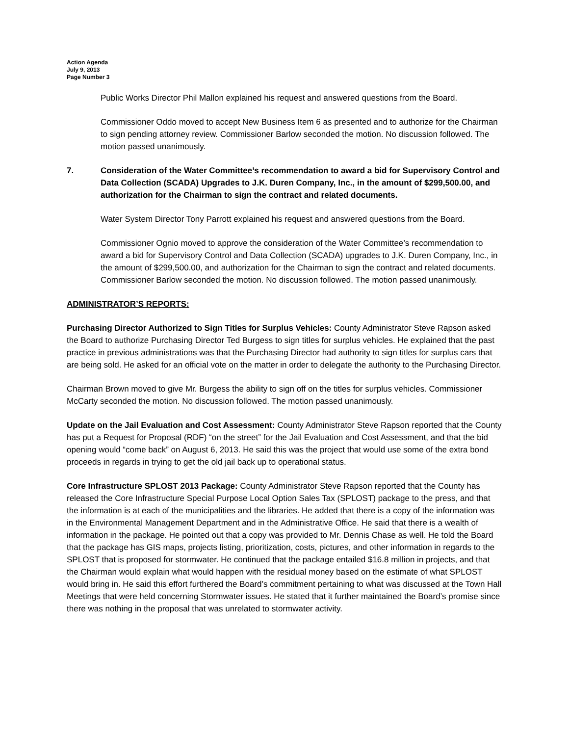Action Agenda
July 9, 2013
Page Number 3
Public Works Director Phil Mallon explained his request and answered questions from the Board.
Commissioner Oddo moved to accept New Business Item 6 as presented and to authorize for the Chairman to sign pending attorney review. Commissioner Barlow seconded the motion. No discussion followed. The motion passed unanimously.
7. Consideration of the Water Committee’s recommendation to award a bid for Supervisory Control and Data Collection (SCADA) Upgrades to J.K. Duren Company, Inc., in the amount of $299,500.00, and authorization for the Chairman to sign the contract and related documents.
Water System Director Tony Parrott explained his request and answered questions from the Board.
Commissioner Ognio moved to approve the consideration of the Water Committee’s recommendation to award a bid for Supervisory Control and Data Collection (SCADA) upgrades to J.K. Duren Company, Inc., in the amount of $299,500.00, and authorization for the Chairman to sign the contract and related documents. Commissioner Barlow seconded the motion. No discussion followed. The motion passed unanimously.
ADMINISTRATOR’S REPORTS:
Purchasing Director Authorized to Sign Titles for Surplus Vehicles: County Administrator Steve Rapson asked the Board to authorize Purchasing Director Ted Burgess to sign titles for surplus vehicles. He explained that the past practice in previous administrations was that the Purchasing Director had authority to sign titles for surplus cars that are being sold. He asked for an official vote on the matter in order to delegate the authority to the Purchasing Director.
Chairman Brown moved to give Mr. Burgess the ability to sign off on the titles for surplus vehicles. Commissioner McCarty seconded the motion. No discussion followed. The motion passed unanimously.
Update on the Jail Evaluation and Cost Assessment: County Administrator Steve Rapson reported that the County has put a Request for Proposal (RDF) “on the street” for the Jail Evaluation and Cost Assessment, and that the bid opening would “come back” on August 6, 2013. He said this was the project that would use some of the extra bond proceeds in regards in trying to get the old jail back up to operational status.
Core Infrastructure SPLOST 2013 Package: County Administrator Steve Rapson reported that the County has released the Core Infrastructure Special Purpose Local Option Sales Tax (SPLOST) package to the press, and that the information is at each of the municipalities and the libraries. He added that there is a copy of the information was in the Environmental Management Department and in the Administrative Office. He said that there is a wealth of information in the package. He pointed out that a copy was provided to Mr. Dennis Chase as well. He told the Board that the package has GIS maps, projects listing, prioritization, costs, pictures, and other information in regards to the SPLOST that is proposed for stormwater. He continued that the package entailed $16.8 million in projects, and that the Chairman would explain what would happen with the residual money based on the estimate of what SPLOST would bring in. He said this effort furthered the Board’s commitment pertaining to what was discussed at the Town Hall Meetings that were held concerning Stormwater issues. He stated that it further maintained the Board’s promise since there was nothing in the proposal that was unrelated to stormwater activity.